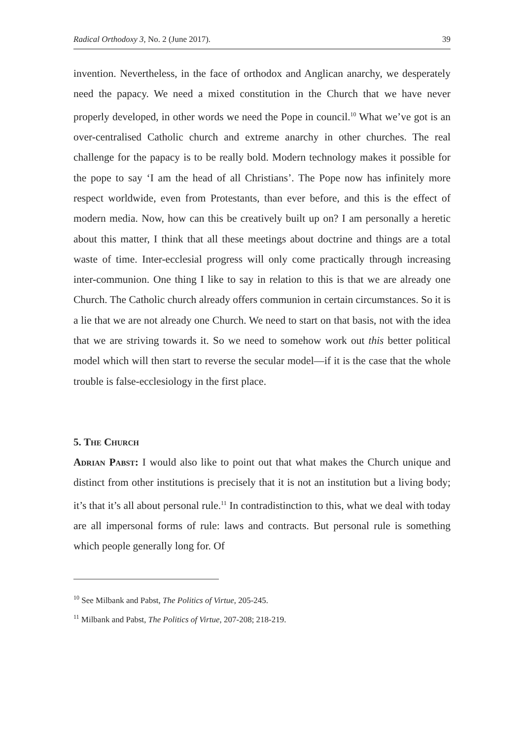Radical Orthodoxy 3, No. 2 (June 2017). 39
invention. Nevertheless, in the face of orthodox and Anglican anarchy, we desperately need the papacy. We need a mixed constitution in the Church that we have never properly developed, in other words we need the Pope in council.<sup>10</sup> What we’ve got is an over-centralised Catholic church and extreme anarchy in other churches. The real challenge for the papacy is to be really bold. Modern technology makes it possible for the pope to say ‘I am the head of all Christians’. The Pope now has infinitely more respect worldwide, even from Protestants, than ever before, and this is the effect of modern media. Now, how can this be creatively built up on? I am personally a heretic about this matter, I think that all these meetings about doctrine and things are a total waste of time. Inter-ecclesial progress will only come practically through increasing inter-communion. One thing I like to say in relation to this is that we are already one Church. The Catholic church already offers communion in certain circumstances. So it is a lie that we are not already one Church. We need to start on that basis, not with the idea that we are striving towards it. So we need to somehow work out this better political model which will then start to reverse the secular model—if it is the case that the whole trouble is false-ecclesiology in the first place.
5. The Church
Adrian Pabst: I would also like to point out that what makes the Church unique and distinct from other institutions is precisely that it is not an institution but a living body; it’s that it’s all about personal rule.<sup>11</sup> In contradistinction to this, what we deal with today are all impersonal forms of rule: laws and contracts. But personal rule is something which people generally long for. Of
<sup>10</sup> See Milbank and Pabst, The Politics of Virtue, 205-245.
<sup>11</sup> Milbank and Pabst, The Politics of Virtue, 207-208; 218-219.